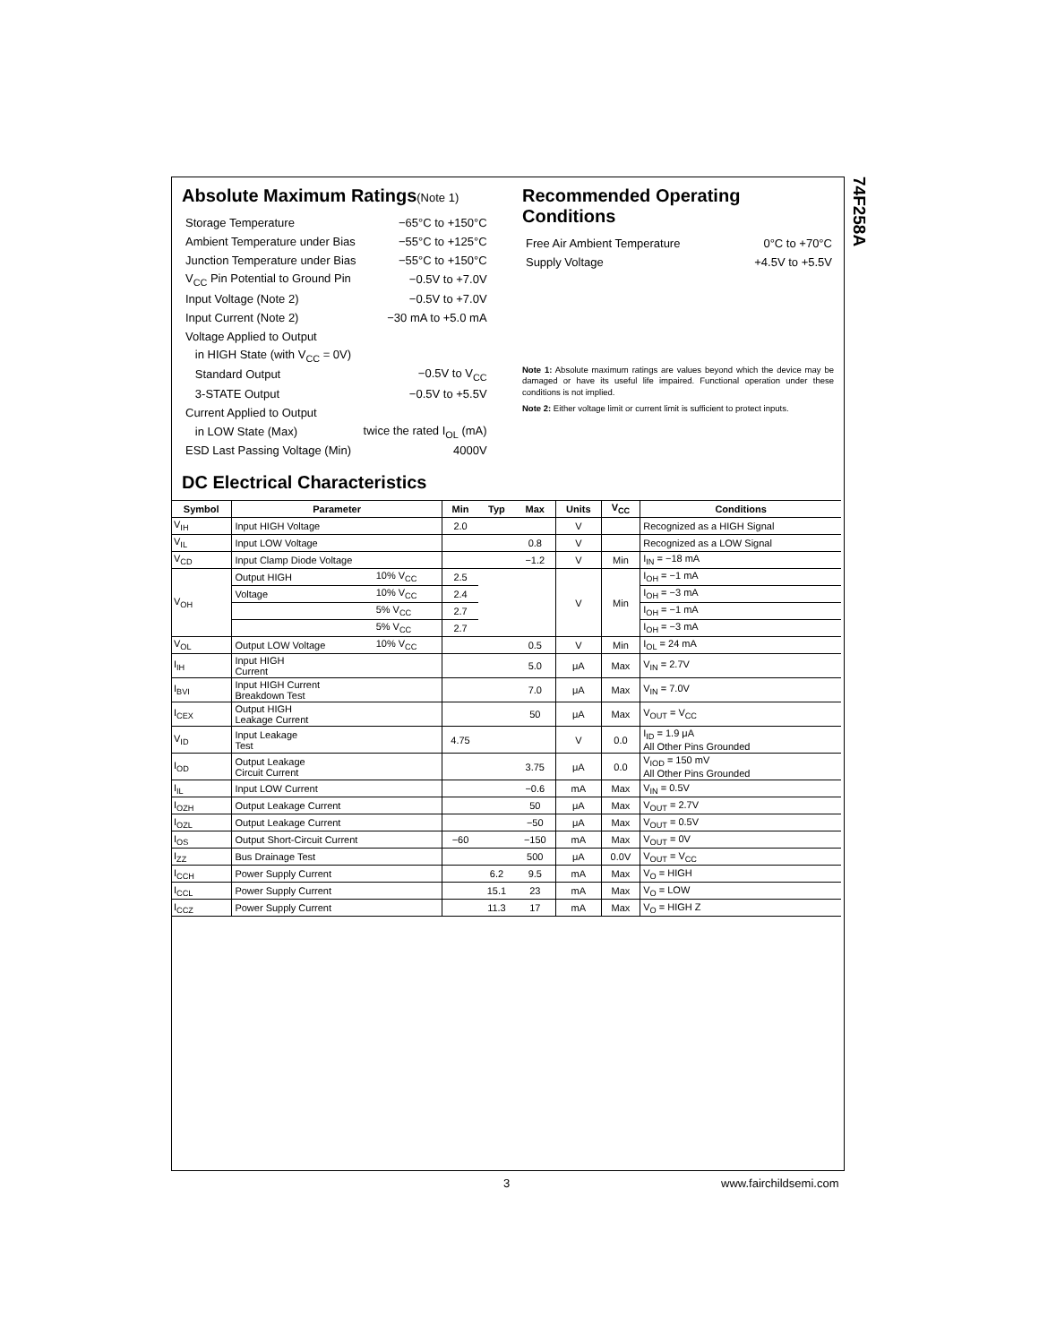74F258A
Absolute Maximum Ratings(Note 1)
| Storage Temperature | −65°C to +150°C |
| Ambient Temperature under Bias | −55°C to +125°C |
| Junction Temperature under Bias | −55°C to +150°C |
| V<sub>CC</sub> Pin Potential to Ground Pin | −0.5V to +7.0V |
| Input Voltage (Note 2) | −0.5V to +7.0V |
| Input Current (Note 2) | −30 mA to +5.0 mA |
| Voltage Applied to Output | |
| in HIGH State (with V<sub>CC</sub> = 0V) | |
| Standard Output | −0.5V to V<sub>CC</sub> |
| 3-STATE Output | −0.5V to +5.5V |
| Current Applied to Output | |
| in LOW State (Max) | twice the rated I<sub>OL</sub> (mA) |
| ESD Last Passing Voltage (Min) | 4000V |
Recommended Operating
Conditions
| Free Air Ambient Temperature | 0°C to +70°C |
| Supply Voltage | +4.5V to +5.5V |
Note 1: Absolute maximum ratings are values beyond which the device may be damaged or have its useful life impaired. Functional operation under these conditions is not implied.
Note 2: Either voltage limit or current limit is sufficient to protect inputs.
DC Electrical Characteristics
| Symbol | Parameter | | Min | Typ | Max | Units | V<sub>CC</sub> | Conditions |
| --- | --- | --- | --- | --- | --- | --- | --- | --- |
| V<sub>IH</sub> | Input HIGH Voltage | | 2.0 | | | V | | Recognized as a HIGH Signal |
| V<sub>IL</sub> | Input LOW Voltage | | | | 0.8 | V | | Recognized as a LOW Signal |
| V<sub>CD</sub> | Input Clamp Diode Voltage | | | | −1.2 | V | Min | I<sub>IN</sub> = −18 mA |
| V<sub>OH</sub> | Output HIGH | 10% V<sub>CC</sub> | 2.5 | | | V | Min | I<sub>OH</sub> = −1 mA |
| | Voltage | 10% V<sub>CC</sub> | 2.4 | | | | | I<sub>OH</sub> = −3 mA |
| | | 5% V<sub>CC</sub> | 2.7 | | | | | I<sub>OH</sub> = −1 mA |
| | | 5% V<sub>CC</sub> | 2.7 | | | | | I<sub>OH</sub> = −3 mA |
| V<sub>OL</sub> | Output LOW Voltage | 10% V<sub>CC</sub> | | | 0.5 | V | Min | I<sub>OL</sub> = 24 mA |
| I<sub>IH</sub> | Input HIGH Current | | | | 5.0 | μA | Max | V<sub>IN</sub> = 2.7V |
| I<sub>BVI</sub> | Input HIGH Current Breakdown Test | | | | 7.0 | μA | Max | V<sub>IN</sub> = 7.0V |
| I<sub>CEX</sub> | Output HIGH Leakage Current | | | | 50 | μA | Max | V<sub>OUT</sub> = V<sub>CC</sub> |
| V<sub>ID</sub> | Input Leakage Test | | 4.75 | | | V | 0.0 | I<sub>ID</sub> = 1.9 μA All Other Pins Grounded |
| I<sub>OD</sub> | Output Leakage Circuit Current | | | | 3.75 | μA | 0.0 | V<sub>IOD</sub> = 150 mV All Other Pins Grounded |
| I<sub>IL</sub> | Input LOW Current | | | | −0.6 | mA | Max | V<sub>IN</sub> = 0.5V |
| I<sub>OZH</sub> | Output Leakage Current | | | | 50 | μA | Max | V<sub>OUT</sub> = 2.7V |
| I<sub>OZL</sub> | Output Leakage Current | | | | −50 | μA | Max | V<sub>OUT</sub> = 0.5V |
| I<sub>OS</sub> | Output Short-Circuit Current | | −60 | | −150 | mA | Max | V<sub>OUT</sub> = 0V |
| I<sub>ZZ</sub> | Bus Drainage Test | | | | 500 | μA | 0.0V | V<sub>OUT</sub> = V<sub>CC</sub> |
| I<sub>CCH</sub> | Power Supply Current | | | 6.2 | 9.5 | mA | Max | V<sub>O</sub> = HIGH |
| I<sub>CCL</sub> | Power Supply Current | | | 15.1 | 23 | mA | Max | V<sub>O</sub> = LOW |
| I<sub>CCZ</sub> | Power Supply Current | | | 11.3 | 17 | mA | Max | V<sub>O</sub> = HIGH Z |
3 www.fairchildsemi.com